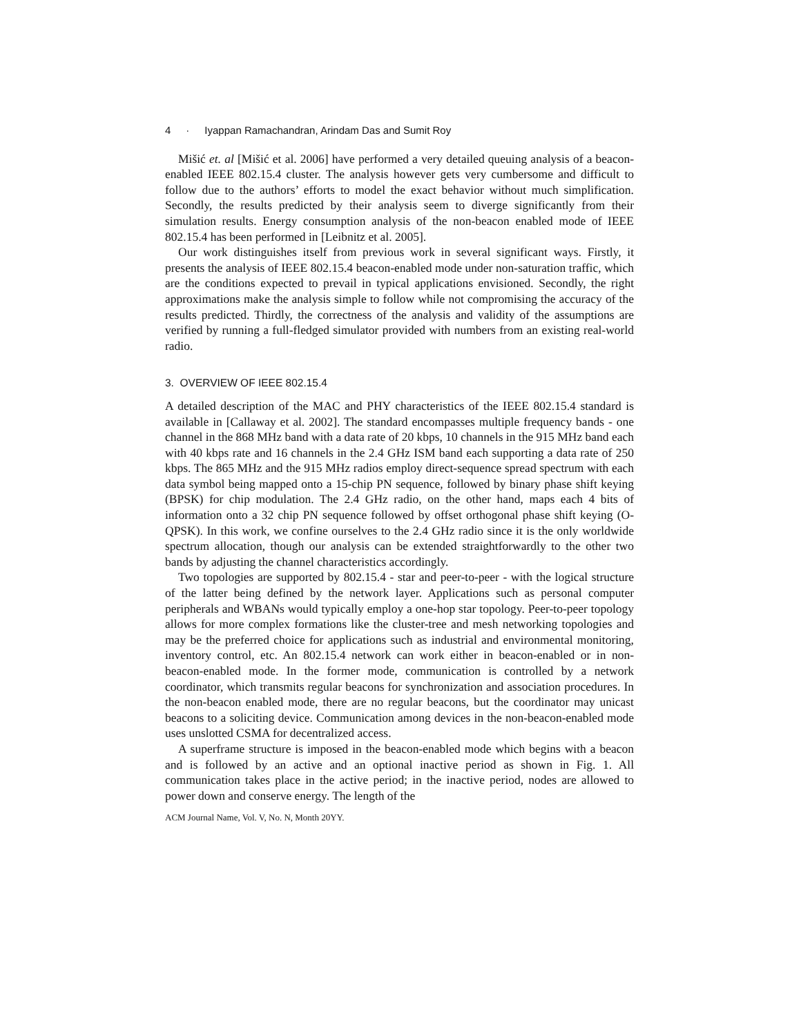4 · Iyappan Ramachandran, Arindam Das and Sumit Roy
Mišić et. al [Mišić et al. 2006] have performed a very detailed queuing analysis of a beacon-enabled IEEE 802.15.4 cluster. The analysis however gets very cumbersome and difficult to follow due to the authors’ efforts to model the exact behavior without much simplification. Secondly, the results predicted by their analysis seem to diverge significantly from their simulation results. Energy consumption analysis of the non-beacon enabled mode of IEEE 802.15.4 has been performed in [Leibnitz et al. 2005].
Our work distinguishes itself from previous work in several significant ways. Firstly, it presents the analysis of IEEE 802.15.4 beacon-enabled mode under non-saturation traffic, which are the conditions expected to prevail in typical applications envisioned. Secondly, the right approximations make the analysis simple to follow while not compromising the accuracy of the results predicted. Thirdly, the correctness of the analysis and validity of the assumptions are verified by running a full-fledged simulator provided with numbers from an existing real-world radio.
3. OVERVIEW OF IEEE 802.15.4
A detailed description of the MAC and PHY characteristics of the IEEE 802.15.4 standard is available in [Callaway et al. 2002]. The standard encompasses multiple frequency bands - one channel in the 868 MHz band with a data rate of 20 kbps, 10 channels in the 915 MHz band each with 40 kbps rate and 16 channels in the 2.4 GHz ISM band each supporting a data rate of 250 kbps. The 865 MHz and the 915 MHz radios employ direct-sequence spread spectrum with each data symbol being mapped onto a 15-chip PN sequence, followed by binary phase shift keying (BPSK) for chip modulation. The 2.4 GHz radio, on the other hand, maps each 4 bits of information onto a 32 chip PN sequence followed by offset orthogonal phase shift keying (O-QPSK). In this work, we confine ourselves to the 2.4 GHz radio since it is the only worldwide spectrum allocation, though our analysis can be extended straightforwardly to the other two bands by adjusting the channel characteristics accordingly.
Two topologies are supported by 802.15.4 - star and peer-to-peer - with the logical structure of the latter being defined by the network layer. Applications such as personal computer peripherals and WBANs would typically employ a one-hop star topology. Peer-to-peer topology allows for more complex formations like the cluster-tree and mesh networking topologies and may be the preferred choice for applications such as industrial and environmental monitoring, inventory control, etc. An 802.15.4 network can work either in beacon-enabled or in non-beacon-enabled mode. In the former mode, communication is controlled by a network coordinator, which transmits regular beacons for synchronization and association procedures. In the non-beacon enabled mode, there are no regular beacons, but the coordinator may unicast beacons to a soliciting device. Communication among devices in the non-beacon-enabled mode uses unslotted CSMA for decentralized access.
A superframe structure is imposed in the beacon-enabled mode which begins with a beacon and is followed by an active and an optional inactive period as shown in Fig. 1. All communication takes place in the active period; in the inactive period, nodes are allowed to power down and conserve energy. The length of the
ACM Journal Name, Vol. V, No. N, Month 20YY.